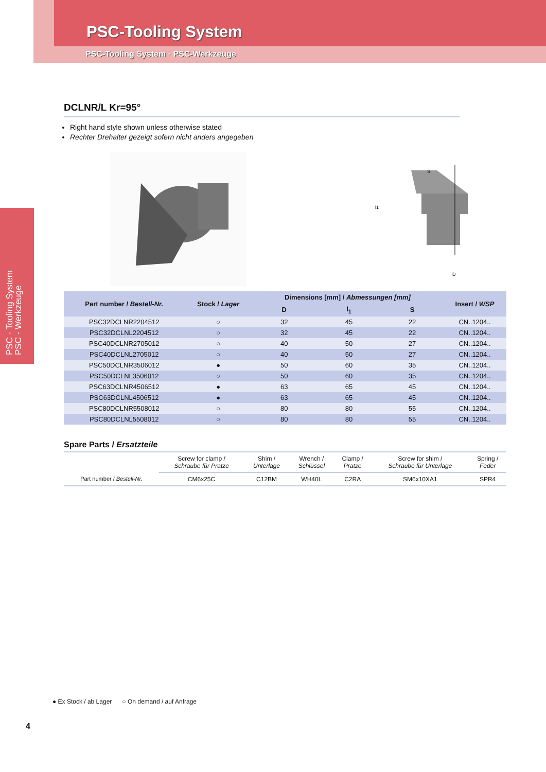PSC-Tooling System
PSC-Tooling System · PSC-Werkzeuge
PSC - Tooling System
PSC - Werkzeuge
DCLNR/L Kr=95°
Right hand style shown unless otherwise stated
Rechter Drehalter gezeigt sofern nicht anders angegeben
S
D
l1
| Part number / Bestell-Nr. | Stock / Lager | Dimensions [mm] / Abmessungen [mm] | | | Insert / WSP |
| --- | --- | --- | --- | --- | --- |
| | | D | l<sub>1</sub> | S | |
| PSC32DCLNR2204512 | ○ | 32 | 45 | 22 | CN..1204.. |
| PSC32DCLNL2204512 | ○ | 32 | 45 | 22 | CN..1204.. |
| PSC40DCLNR2705012 | ○ | 40 | 50 | 27 | CN..1204.. |
| PSC40DCLNL2705012 | ○ | 40 | 50 | 27 | CN..1204.. |
| PSC50DCLNR3506012 | ● | 50 | 60 | 35 | CN..1204.. |
| PSC50DCLNL3506012 | ○ | 50 | 60 | 35 | CN..1204.. |
| PSC63DCLNR4506512 | ● | 63 | 65 | 45 | CN..1204.. |
| PSC63DCLNL4506512 | ● | 63 | 65 | 45 | CN..1204.. |
| PSC80DCLNR5508012 | ○ | 80 | 80 | 55 | CN..1204.. |
| PSC80DCLNL5508012 | ○ | 80 | 80 | 55 | CN..1204.. |
Spare Parts / Ersatzteile
| | Screw for clamp / Schraube für Pratze | Shim / Unterlage | Wrench / Schlüssel | Clamp / Pratze | Screw for shim / Schraube für Unterlage | Spring / Feder |
| Part number / Bestell-Nr. | CM6x25C | C12BM | WH40L | C2RA | SM6x10XA1 | SPR4 |
● Ex Stock / ab Lager ○ On demand / auf Anfrage
4